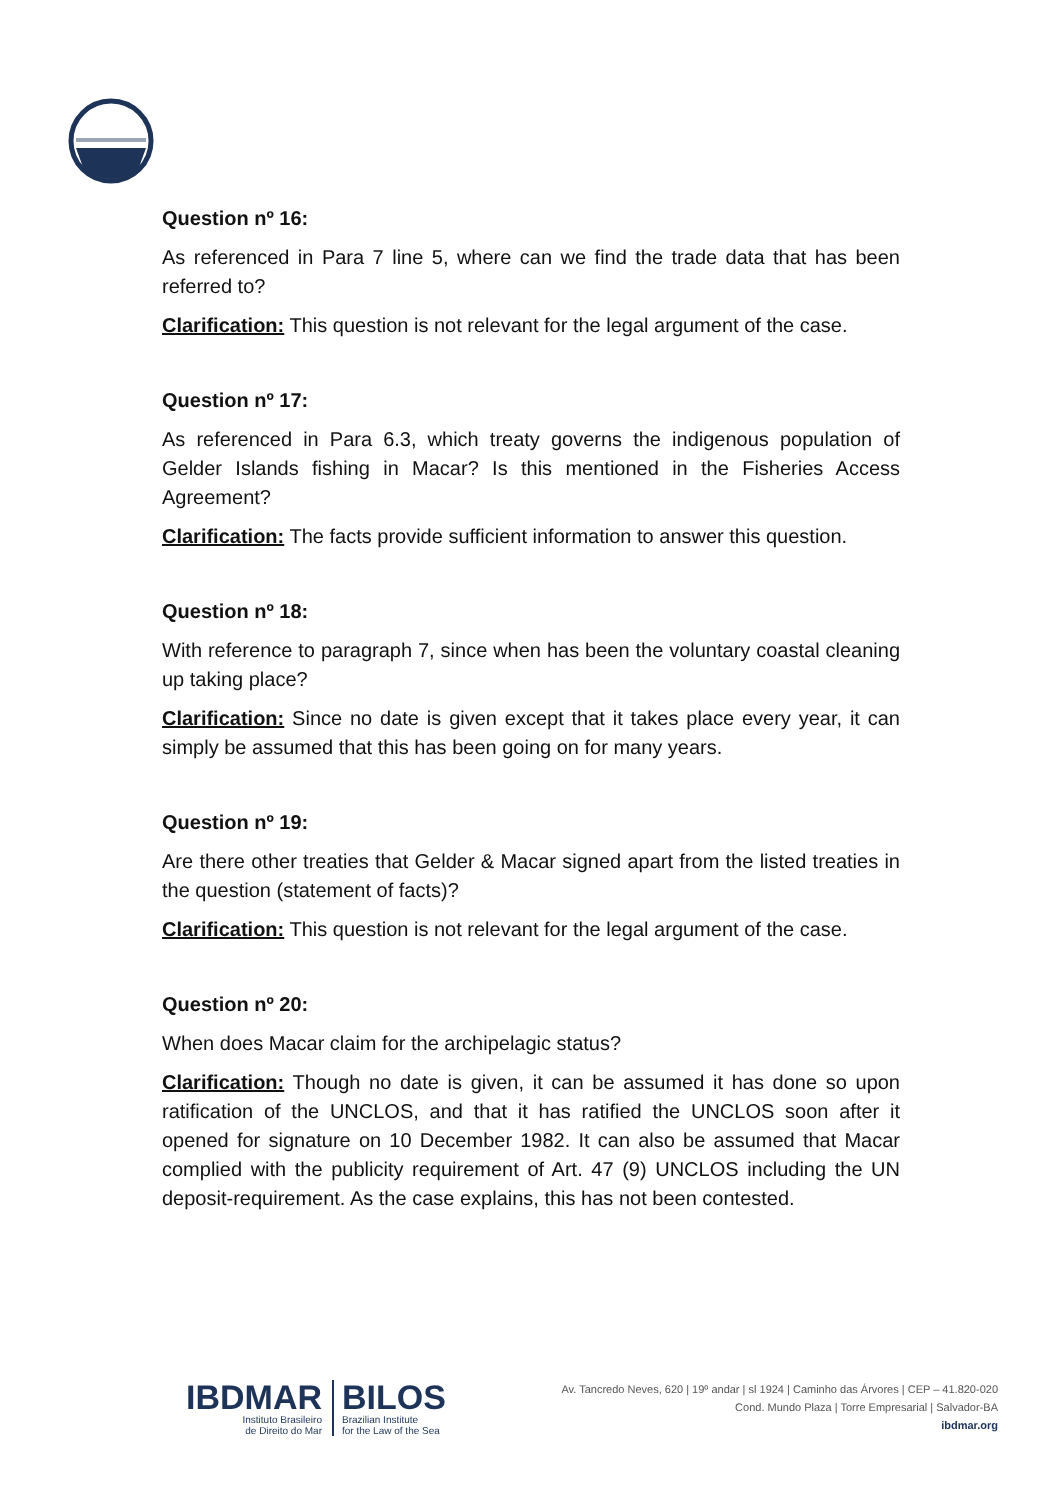Question nº 16:
As referenced in Para 7 line 5, where can we find the trade data that has been referred to?
Clarification: This question is not relevant for the legal argument of the case.
Question nº 17:
As referenced in Para 6.3, which treaty governs the indigenous population of Gelder Islands fishing in Macar? Is this mentioned in the Fisheries Access Agreement?
Clarification: The facts provide sufficient information to answer this question.
Question nº 18:
With reference to paragraph 7, since when has been the voluntary coastal cleaning up taking place?
Clarification: Since no date is given except that it takes place every year, it can simply be assumed that this has been going on for many years.
Question nº 19:
Are there other treaties that Gelder & Macar signed apart from the listed treaties in the question (statement of facts)?
Clarification: This question is not relevant for the legal argument of the case.
Question nº 20:
When does Macar claim for the archipelagic status?
Clarification: Though no date is given, it can be assumed it has done so upon ratification of the UNCLOS, and that it has ratified the UNCLOS soon after it opened for signature on 10 December 1982. It can also be assumed that Macar complied with the publicity requirement of Art. 47 (9) UNCLOS including the UN deposit-requirement. As the case explains, this has not been contested.
IBDMAR
Instituto Brasileiro
de Direito do Mar
BILOS
Brazilian Institute
for the Law of the Sea
Av. Tancredo Neves, 620 | 19º andar | sl 1924 | Caminho das Árvores | CEP – 41.820-020
Cond. Mundo Plaza | Torre Empresarial | Salvador-BA
ibdmar.org